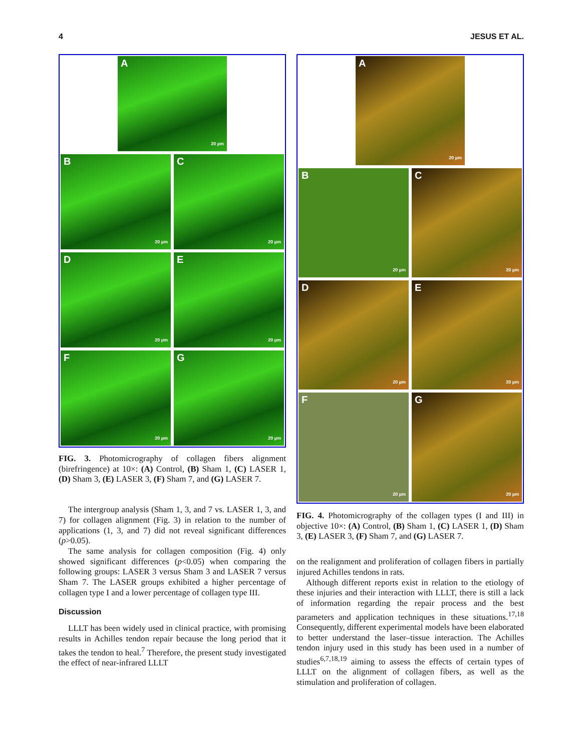4 JESUS ET AL.
A
20 µm
B
20 µm
C
20 µm
D
20 µm
E
20 µm
F
20 µm
G
20 µm
FIG. 3. Photomicrography of collagen fibers alignment (birefringence) at 10×: (A) Control, (B) Sham 1, (C) LASER 1, (D) Sham 3, (E) LASER 3, (F) Sham 7, and (G) LASER 7.
The intergroup analysis (Sham 1, 3, and 7 vs. LASER 1, 3, and 7) for collagen alignment (Fig. 3) in relation to the number of applications (1, 3, and 7) did not reveal significant differences (p>0.05).
The same analysis for collagen composition (Fig. 4) only showed significant differences (p<0.05) when comparing the following groups: LASER 3 versus Sham 3 and LASER 7 versus Sham 7. The LASER groups exhibited a higher percentage of collagen type I and a lower percentage of collagen type III.
Discussion
LLLT has been widely used in clinical practice, with promising results in Achilles tendon repair because the long period that it takes the tendon to heal.<sup>7</sup> Therefore, the present study investigated the effect of near-infrared LLLT
A
20 µm
B
20 µm
C
20 µm
D
20 µm
E
20 µm
F
20 µm
G
20 µm
FIG. 4. Photomicrography of the collagen types (I and III) in objective 10×: (A) Control, (B) Sham 1, (C) LASER 1, (D) Sham 3, (E) LASER 3, (F) Sham 7, and (G) LASER 7.
on the realignment and proliferation of collagen fibers in partially injured Achilles tendons in rats.
Although different reports exist in relation to the etiology of these injuries and their interaction with LLLT, there is still a lack of information regarding the repair process and the best parameters and application techniques in these situations.<sup>17,18</sup> Consequently, different experimental models have been elaborated to better understand the laser–tissue interaction. The Achilles tendon injury used in this study has been used in a number of studies<sup>6,7,18,19</sup> aiming to assess the effects of certain types of LLLT on the alignment of collagen fibers, as well as the stimulation and proliferation of collagen.